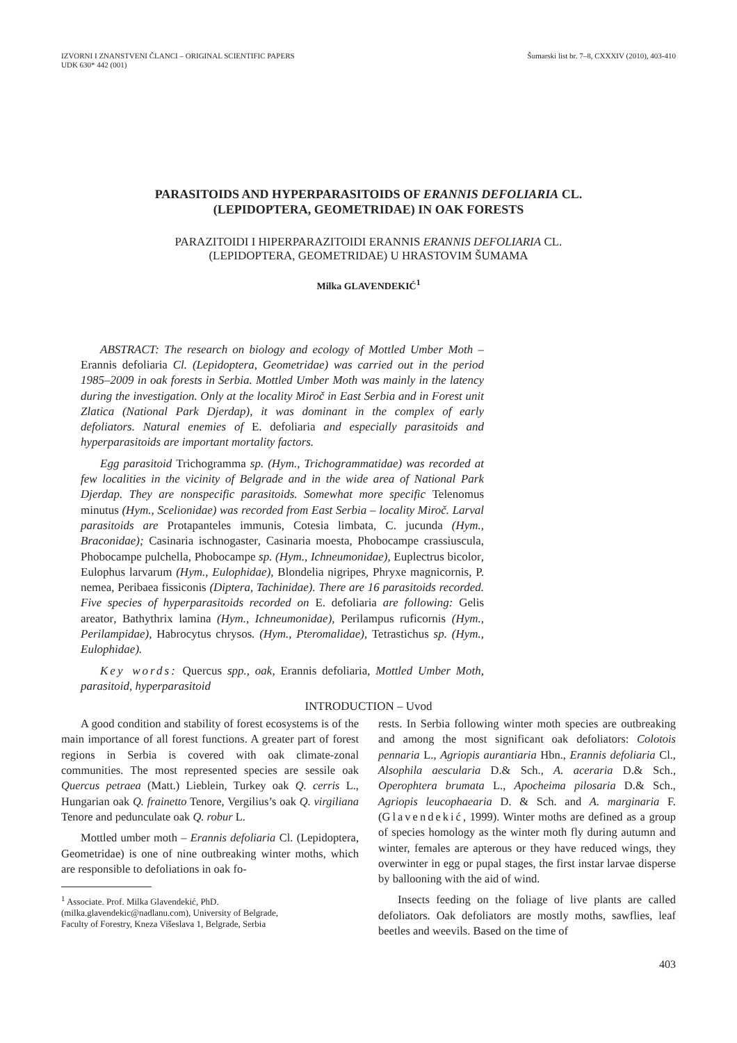IZVORNI I ZNANSTVENI ČLANCI – ORIGINAL SCIENTIFIC PAPERS
UDK 630* 442 (001)
Šumarski list br. 7–8, CXXXIV (2010), 403-410
PARASITOIDS AND HYPERPARASITOIDS OF ERANNIS DEFOLIARIA CL.
(LEPIDOPTERA, GEOMETRIDAE) IN OAK FORESTS
PARAZITOIDI I HIPERPARAZITOIDI ERANNIS ERANNIS DEFOLIARIA CL.
(LEPIDOPTERA, GEOMETRIDAE) U HRASTOVIM ŠUMAMA
Milka GLAVENDEKIĆ<sup>1</sup>
ABSTRACT: The research on biology and ecology of Mottled Umber Moth – Erannis defoliaria Cl. (Lepidoptera, Geometridae) was carried out in the period 1985–2009 in oak forests in Serbia. Mottled Umber Moth was mainly in the latency during the investigation. Only at the locality Miroč in East Serbia and in Forest unit Zlatica (National Park Djerdap), it was dominant in the complex of early defoliators. Natural enemies of E. defoliaria and especially parasitoids and hyperparasitoids are important mortality factors.
Egg parasitoid Trichogramma sp. (Hym., Trichogrammatidae) was recorded at few localities in the vicinity of Belgrade and in the wide area of National Park Djerdap. They are nonspecific parasitoids. Somewhat more specific Telenomus minutus (Hym., Scelionidae) was recorded from East Serbia – locality Miroč. Larval parasitoids are Protapanteles immunis, Cotesia limbata, C. jucunda (Hym., Braconidae); Casinaria ischnogaster, Casinaria moesta, Phobocampe crassiuscula, Phobocampe pulchella, Phobocampe sp. (Hym., Ichneumonidae), Euplectrus bicolor, Eulophus larvarum (Hym., Eulophidae), Blondelia nigripes, Phryxe magnicornis, P. nemea, Peribaea fissiconis (Diptera, Tachinidae). There are 16 parasitoids recorded. Five species of hyperparasitoids recorded on E. defoliaria are following: Gelis areator, Bathythrix lamina (Hym., Ichneumonidae), Perilampus ruficornis (Hym., Perilampidae), Habrocytus chrysos. (Hym., Pteromalidae), Tetrastichus sp. (Hym., Eulophidae).
Key words: Quercus spp., oak, Erannis defoliaria, Mottled Umber Moth, parasitoid, hyperparasitoid
INTRODUCTION – Uvod
A good condition and stability of forest ecosystems is of the main importance of all forest functions. A greater part of forest regions in Serbia is covered with oak climate-zonal communities. The most represented species are sessile oak Quercus petraea (Matt.) Lieblein, Turkey oak Q. cerris L., Hungarian oak Q. frainetto Tenore, Vergilius’s oak Q. virgiliana Tenore and pedunculate oak Q. robur L.
Mottled umber moth – Erannis defoliaria Cl. (Lepidoptera, Geometridae) is one of nine outbreaking winter moths, which are responsible to defoliations in oak fo-
<sup>1</sup> Associate. Prof. Milka Glavendekić, PhD.
(milka.glavendekic@nadlanu.com), University of Belgrade,
Faculty of Forestry, Kneza Višeslava 1, Belgrade, Serbia
rests. In Serbia following winter moth species are outbreaking and among the most significant oak defoliators: Colotois pennaria L., Agriopis aurantiaria Hbn., Erannis defoliaria Cl., Alsophila aescularia D.& Sch., A. aceraria D.& Sch., Operophtera brumata L., Apocheima pilosaria D.& Sch., Agriopis leucophaearia D. & Sch. and A. marginaria F. (Glavendekić, 1999). Winter moths are defined as a group of species homology as the winter moth fly during autumn and winter, females are apterous or they have reduced wings, they overwinter in egg or pupal stages, the first instar larvae disperse by ballooning with the aid of wind.
Insects feeding on the foliage of live plants are called defoliators. Oak defoliators are mostly moths, sawflies, leaf beetles and weevils. Based on the time of
403